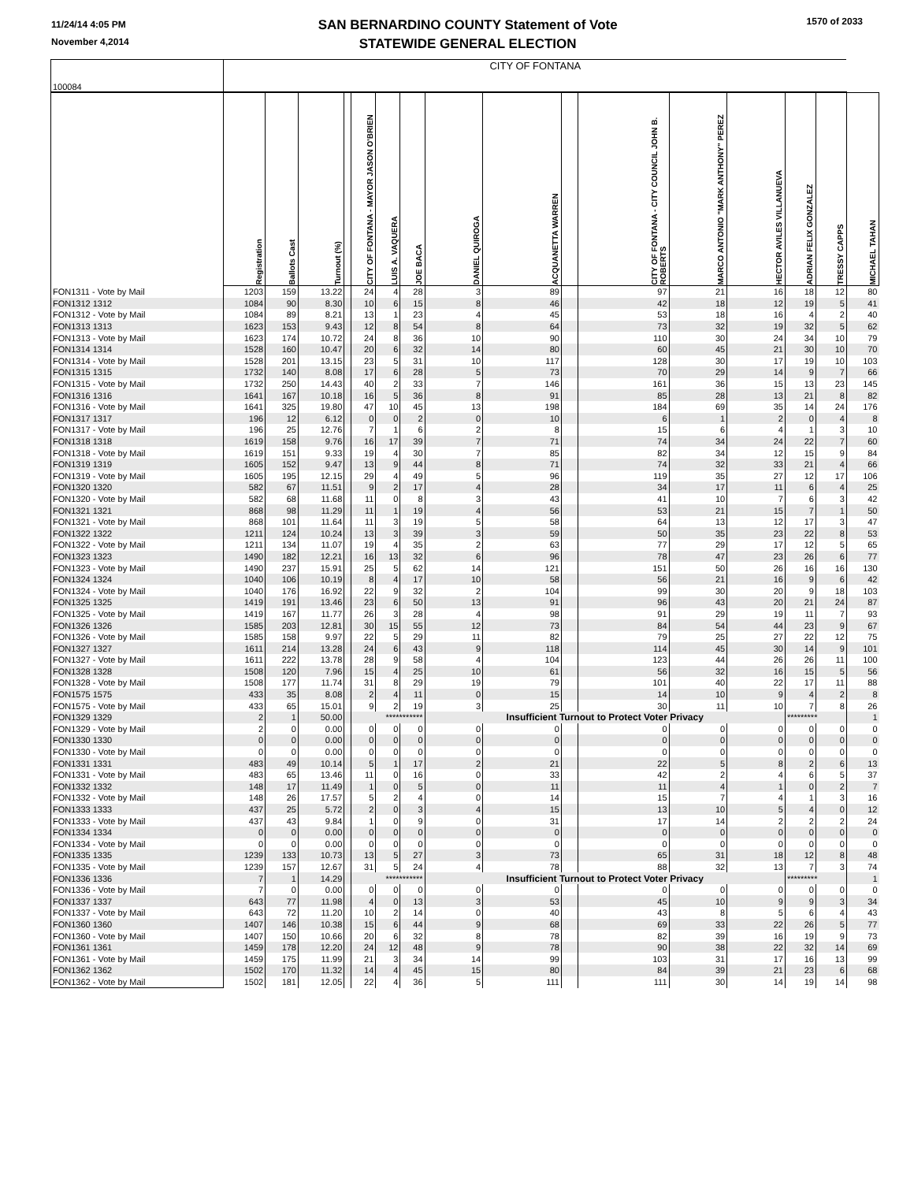11/24/14 4:05 PM
November 4,2014
SAN BERNARDINO COUNTY Statement of Vote
STATEWIDE GENERAL ELECTION
1570 of 2033
| 100084 | CITY OF FONTANA | | | | | | | | | | | | | | | |
| | Registration | Ballots Cast | Turnout (%) | | CITY OF FONTANA - MAYOR JASON O'BRIEN | LUIS A. VAQUERA | JOE BACA | DANIEL QUIROGA | ACQUANETTA WARREN | | CITY OF FONTANA - CITY COUNCIL JOHN B. ROBERTS | MARCO ANTONIO "MARK ANTHONY" PEREZ | HECTOR AVILES VILLANUEVA | ADRIAN FELIX GONZALEZ | TRESSY CAPPS | MICHAEL TAHAN |
| FON1311 - Vote by Mail | 1203 | 159 | 13.22 | | 24 | 4 | 28 | 3 | 89 | | 97 | 21 | 16 | 18 | 12 | 80 |
| FON1312 1312 | 1084 | 90 | 8.30 | | 10 | 6 | 15 | 8 | 46 | | 42 | 18 | 12 | 19 | 5 | 41 |
| FON1312 - Vote by Mail | 1084 | 89 | 8.21 | | 13 | 1 | 23 | 4 | 45 | | 53 | 18 | 16 | 4 | 2 | 40 |
| FON1313 1313 | 1623 | 153 | 9.43 | | 12 | 8 | 54 | 8 | 64 | | 73 | 32 | 19 | 32 | 5 | 62 |
| FON1313 - Vote by Mail | 1623 | 174 | 10.72 | | 24 | 8 | 36 | 10 | 90 | | 110 | 30 | 24 | 34 | 10 | 79 |
| FON1314 1314 | 1528 | 160 | 10.47 | | 20 | 6 | 32 | 14 | 80 | | 60 | 45 | 21 | 30 | 10 | 70 |
| FON1314 - Vote by Mail | 1528 | 201 | 13.15 | | 23 | 5 | 31 | 10 | 117 | | 128 | 30 | 17 | 19 | 10 | 103 |
| FON1315 1315 | 1732 | 140 | 8.08 | | 17 | 6 | 28 | 5 | 73 | | 70 | 29 | 14 | 9 | 7 | 66 |
| FON1315 - Vote by Mail | 1732 | 250 | 14.43 | | 40 | 2 | 33 | 7 | 146 | | 161 | 36 | 15 | 13 | 23 | 145 |
| FON1316 1316 | 1641 | 167 | 10.18 | | 16 | 5 | 36 | 8 | 91 | | 85 | 28 | 13 | 21 | 8 | 82 |
| FON1316 - Vote by Mail | 1641 | 325 | 19.80 | | 47 | 10 | 45 | 13 | 198 | | 184 | 69 | 35 | 14 | 24 | 176 |
| FON1317 1317 | 196 | 12 | 6.12 | | 0 | 0 | 2 | 0 | 10 | | 6 | 1 | 2 | 0 | 4 | 8 |
| FON1317 - Vote by Mail | 196 | 25 | 12.76 | | 7 | 1 | 6 | 2 | 8 | | 15 | 6 | 4 | 1 | 3 | 10 |
| FON1318 1318 | 1619 | 158 | 9.76 | | 16 | 17 | 39 | 7 | 71 | | 74 | 34 | 24 | 22 | 7 | 60 |
| FON1318 - Vote by Mail | 1619 | 151 | 9.33 | | 19 | 4 | 30 | 7 | 85 | | 82 | 34 | 12 | 15 | 9 | 84 |
| FON1319 1319 | 1605 | 152 | 9.47 | | 13 | 9 | 44 | 8 | 71 | | 74 | 32 | 33 | 21 | 4 | 66 |
| FON1319 - Vote by Mail | 1605 | 195 | 12.15 | | 29 | 4 | 49 | 5 | 96 | | 119 | 35 | 27 | 12 | 17 | 106 |
| FON1320 1320 | 582 | 67 | 11.51 | | 9 | 2 | 17 | 4 | 28 | | 34 | 17 | 11 | 6 | 4 | 25 |
| FON1320 - Vote by Mail | 582 | 68 | 11.68 | | 11 | 0 | 8 | 3 | 43 | | 41 | 10 | 7 | 6 | 3 | 42 |
| FON1321 1321 | 868 | 98 | 11.29 | | 11 | 1 | 19 | 4 | 56 | | 53 | 21 | 15 | 7 | 1 | 50 |
| FON1321 - Vote by Mail | 868 | 101 | 11.64 | | 11 | 3 | 19 | 5 | 58 | | 64 | 13 | 12 | 17 | 3 | 47 |
| FON1322 1322 | 1211 | 124 | 10.24 | | 13 | 3 | 39 | 3 | 59 | | 50 | 35 | 23 | 22 | 8 | 53 |
| FON1322 - Vote by Mail | 1211 | 134 | 11.07 | | 19 | 4 | 35 | 2 | 63 | | 77 | 29 | 17 | 12 | 5 | 65 |
| FON1323 1323 | 1490 | 182 | 12.21 | | 16 | 13 | 32 | 6 | 96 | | 78 | 47 | 23 | 26 | 6 | 77 |
| FON1323 - Vote by Mail | 1490 | 237 | 15.91 | | 25 | 5 | 62 | 14 | 121 | | 151 | 50 | 26 | 16 | 16 | 130 |
| FON1324 1324 | 1040 | 106 | 10.19 | | 8 | 4 | 17 | 10 | 58 | | 56 | 21 | 16 | 9 | 6 | 42 |
| FON1324 - Vote by Mail | 1040 | 176 | 16.92 | | 22 | 9 | 32 | 2 | 104 | | 99 | 30 | 20 | 9 | 18 | 103 |
| FON1325 1325 | 1419 | 191 | 13.46 | | 23 | 6 | 50 | 13 | 91 | | 96 | 43 | 20 | 21 | 24 | 87 |
| FON1325 - Vote by Mail | 1419 | 167 | 11.77 | | 26 | 3 | 28 | 4 | 98 | | 91 | 29 | 19 | 11 | 7 | 93 |
| FON1326 1326 | 1585 | 203 | 12.81 | | 30 | 15 | 55 | 12 | 73 | | 84 | 54 | 44 | 23 | 9 | 67 |
| FON1326 - Vote by Mail | 1585 | 158 | 9.97 | | 22 | 5 | 29 | 11 | 82 | | 79 | 25 | 27 | 22 | 12 | 75 |
| FON1327 1327 | 1611 | 214 | 13.28 | | 24 | 6 | 43 | 9 | 118 | | 114 | 45 | 30 | 14 | 9 | 101 |
| FON1327 - Vote by Mail | 1611 | 222 | 13.78 | | 28 | 9 | 58 | 4 | 104 | | 123 | 44 | 26 | 26 | 11 | 100 |
| FON1328 1328 | 1508 | 120 | 7.96 | | 15 | 4 | 25 | 10 | 61 | | 56 | 32 | 16 | 15 | 5 | 56 |
| FON1328 - Vote by Mail | 1508 | 177 | 11.74 | | 31 | 8 | 29 | 19 | 79 | | 101 | 40 | 22 | 17 | 11 | 88 |
| FON1575 1575 | 433 | 35 | 8.08 | | 2 | 4 | 11 | 0 | 15 | | 14 | 10 | 9 | 4 | 2 | 8 |
| FON1575 - Vote by Mail | 433 | 65 | 15.01 | | 9 | 2 | 19 | 3 | 25 | | 30 | 11 | 10 | 7 | 8 | 26 |
| FON1329 1329 | 2 | 1 | 50.00 | | *********** | | | Insufficient Turnout to Protect Voter Privacy | | | | | | ********* | | 1 |
| FON1329 - Vote by Mail | 2 | 0 | 0.00 | | 0 | 0 | 0 | 0 | 0 | | 0 | 0 | 0 | 0 | 0 | 0 |
| FON1330 1330 | 0 | 0 | 0.00 | | 0 | 0 | 0 | 0 | 0 | | 0 | 0 | 0 | 0 | 0 | 0 |
| FON1330 - Vote by Mail | 0 | 0 | 0.00 | | 0 | 0 | 0 | 0 | 0 | | 0 | 0 | 0 | 0 | 0 | 0 |
| FON1331 1331 | 483 | 49 | 10.14 | | 5 | 1 | 17 | 2 | 21 | | 22 | 5 | 8 | 2 | 6 | 13 |
| FON1331 - Vote by Mail | 483 | 65 | 13.46 | | 11 | 0 | 16 | 0 | 33 | | 42 | 2 | 4 | 6 | 5 | 37 |
| FON1332 1332 | 148 | 17 | 11.49 | | 1 | 0 | 5 | 0 | 11 | | 11 | 4 | 1 | 0 | 2 | 7 |
| FON1332 - Vote by Mail | 148 | 26 | 17.57 | | 5 | 2 | 4 | 0 | 14 | | 15 | 7 | 4 | 1 | 3 | 16 |
| FON1333 1333 | 437 | 25 | 5.72 | | 2 | 0 | 3 | 4 | 15 | | 13 | 10 | 5 | 4 | 0 | 12 |
| FON1333 - Vote by Mail | 437 | 43 | 9.84 | | 1 | 0 | 9 | 0 | 31 | | 17 | 14 | 2 | 2 | 2 | 24 |
| FON1334 1334 | 0 | 0 | 0.00 | | 0 | 0 | 0 | 0 | 0 | | 0 | 0 | 0 | 0 | 0 | 0 |
| FON1334 - Vote by Mail | 0 | 0 | 0.00 | | 0 | 0 | 0 | 0 | 0 | | 0 | 0 | 0 | 0 | 0 | 0 |
| FON1335 1335 | 1239 | 133 | 10.73 | | 13 | 5 | 27 | 3 | 73 | | 65 | 31 | 18 | 12 | 8 | 48 |
| FON1335 - Vote by Mail | 1239 | 157 | 12.67 | | 31 | 5 | 24 | 4 | 78 | | 88 | 32 | 13 | 7 | 3 | 74 |
| FON1336 1336 | 7 | 1 | 14.29 | | *********** | | | Insufficient Turnout to Protect Voter Privacy | | | | | | ********* | | 1 |
| FON1336 - Vote by Mail | 7 | 0 | 0.00 | | 0 | 0 | 0 | 0 | 0 | | 0 | 0 | 0 | 0 | 0 | 0 |
| FON1337 1337 | 643 | 77 | 11.98 | | 4 | 0 | 13 | 3 | 53 | | 45 | 10 | 9 | 9 | 3 | 34 |
| FON1337 - Vote by Mail | 643 | 72 | 11.20 | | 10 | 2 | 14 | 0 | 40 | | 43 | 8 | 5 | 6 | 4 | 43 |
| FON1360 1360 | 1407 | 146 | 10.38 | | 15 | 6 | 44 | 9 | 68 | | 69 | 33 | 22 | 26 | 5 | 77 |
| FON1360 - Vote by Mail | 1407 | 150 | 10.66 | | 20 | 6 | 32 | 8 | 78 | | 82 | 39 | 16 | 19 | 9 | 73 |
| FON1361 1361 | 1459 | 178 | 12.20 | | 24 | 12 | 48 | 9 | 78 | | 90 | 38 | 22 | 32 | 14 | 69 |
| FON1361 - Vote by Mail | 1459 | 175 | 11.99 | | 21 | 3 | 34 | 14 | 99 | | 103 | 31 | 17 | 16 | 13 | 99 |
| FON1362 1362 | 1502 | 170 | 11.32 | | 14 | 4 | 45 | 15 | 80 | | 84 | 39 | 21 | 23 | 6 | 68 |
| FON1362 - Vote by Mail | 1502 | 181 | 12.05 | | 22 | 4 | 36 | 5 | 111 | | 111 | 30 | 14 | 19 | 14 | 98 |